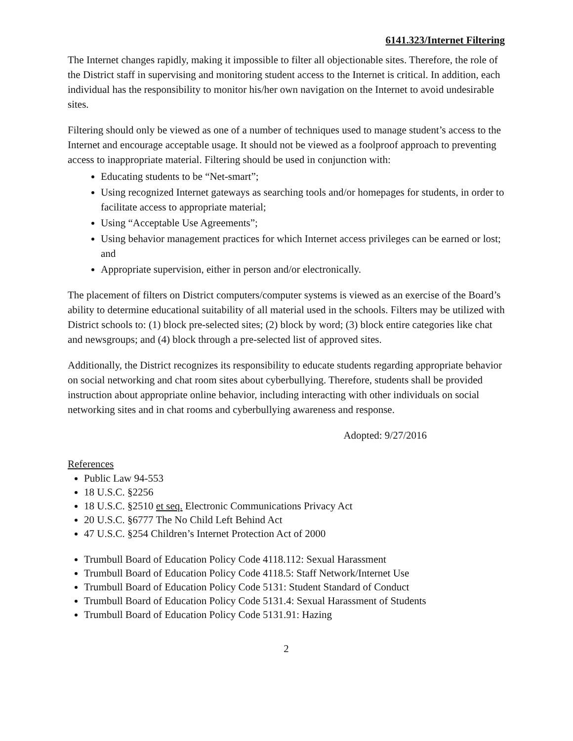6141.323/Internet Filtering
The Internet changes rapidly, making it impossible to filter all objectionable sites. Therefore, the role of the District staff in supervising and monitoring student access to the Internet is critical. In addition, each individual has the responsibility to monitor his/her own navigation on the Internet to avoid undesirable sites.
Filtering should only be viewed as one of a number of techniques used to manage student’s access to the Internet and encourage acceptable usage. It should not be viewed as a foolproof approach to preventing access to inappropriate material. Filtering should be used in conjunction with:
Educating students to be “Net-smart”;
Using recognized Internet gateways as searching tools and/or homepages for students, in order to facilitate access to appropriate material;
Using “Acceptable Use Agreements”;
Using behavior management practices for which Internet access privileges can be earned or lost; and
Appropriate supervision, either in person and/or electronically.
The placement of filters on District computers/computer systems is viewed as an exercise of the Board’s ability to determine educational suitability of all material used in the schools. Filters may be utilized with District schools to: (1) block pre-selected sites; (2) block by word; (3) block entire categories like chat and newsgroups; and (4) block through a pre-selected list of approved sites.
Additionally, the District recognizes its responsibility to educate students regarding appropriate behavior on social networking and chat room sites about cyberbullying. Therefore, students shall be provided instruction about appropriate online behavior, including interacting with other individuals on social networking sites and in chat rooms and cyberbullying awareness and response.
Adopted: 9/27/2016
References
Public Law 94-553
18 U.S.C. §2256
18 U.S.C. §2510 et seq. Electronic Communications Privacy Act
20 U.S.C. §6777 The No Child Left Behind Act
47 U.S.C. §254 Children’s Internet Protection Act of 2000
Trumbull Board of Education Policy Code 4118.112: Sexual Harassment
Trumbull Board of Education Policy Code 4118.5: Staff Network/Internet Use
Trumbull Board of Education Policy Code 5131: Student Standard of Conduct
Trumbull Board of Education Policy Code 5131.4: Sexual Harassment of Students
Trumbull Board of Education Policy Code 5131.91: Hazing
2